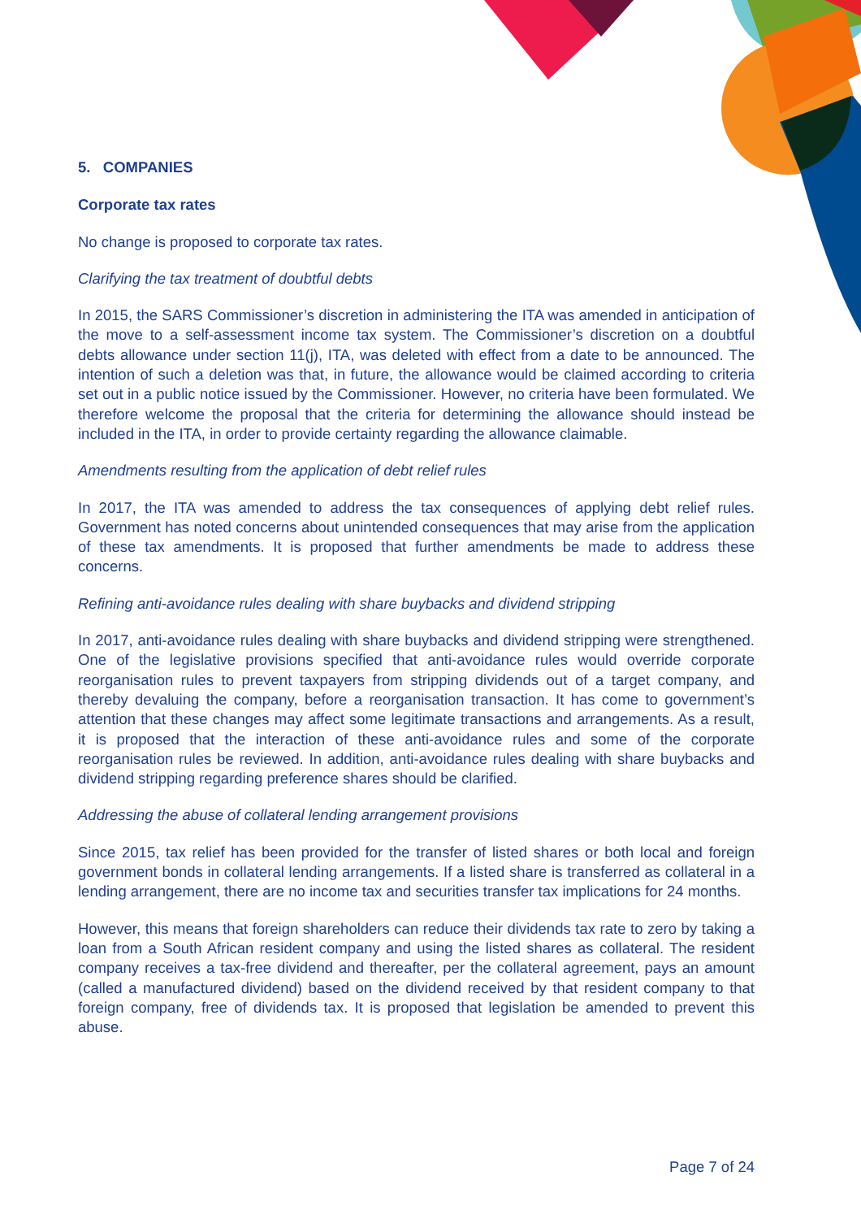5. COMPANIES
Corporate tax rates
No change is proposed to corporate tax rates.
Clarifying the tax treatment of doubtful debts
In 2015, the SARS Commissioner’s discretion in administering the ITA was amended in anticipation of the move to a self-assessment income tax system. The Commissioner’s discretion on a doubtful debts allowance under section 11(j), ITA, was deleted with effect from a date to be announced. The intention of such a deletion was that, in future, the allowance would be claimed according to criteria set out in a public notice issued by the Commissioner. However, no criteria have been formulated. We therefore welcome the proposal that the criteria for determining the allowance should instead be included in the ITA, in order to provide certainty regarding the allowance claimable.
Amendments resulting from the application of debt relief rules
In 2017, the ITA was amended to address the tax consequences of applying debt relief rules. Government has noted concerns about unintended consequences that may arise from the application of these tax amendments. It is proposed that further amendments be made to address these concerns.
Refining anti-avoidance rules dealing with share buybacks and dividend stripping
In 2017, anti-avoidance rules dealing with share buybacks and dividend stripping were strengthened. One of the legislative provisions specified that anti-avoidance rules would override corporate reorganisation rules to prevent taxpayers from stripping dividends out of a target company, and thereby devaluing the company, before a reorganisation transaction. It has come to government’s attention that these changes may affect some legitimate transactions and arrangements. As a result, it is proposed that the interaction of these anti-avoidance rules and some of the corporate reorganisation rules be reviewed. In addition, anti-avoidance rules dealing with share buybacks and dividend stripping regarding preference shares should be clarified.
Addressing the abuse of collateral lending arrangement provisions
Since 2015, tax relief has been provided for the transfer of listed shares or both local and foreign government bonds in collateral lending arrangements. If a listed share is transferred as collateral in a lending arrangement, there are no income tax and securities transfer tax implications for 24 months.
However, this means that foreign shareholders can reduce their dividends tax rate to zero by taking a loan from a South African resident company and using the listed shares as collateral. The resident company receives a tax-free dividend and thereafter, per the collateral agreement, pays an amount (called a manufactured dividend) based on the dividend received by that resident company to that foreign company, free of dividends tax. It is proposed that legislation be amended to prevent this abuse.
Page 7 of 24